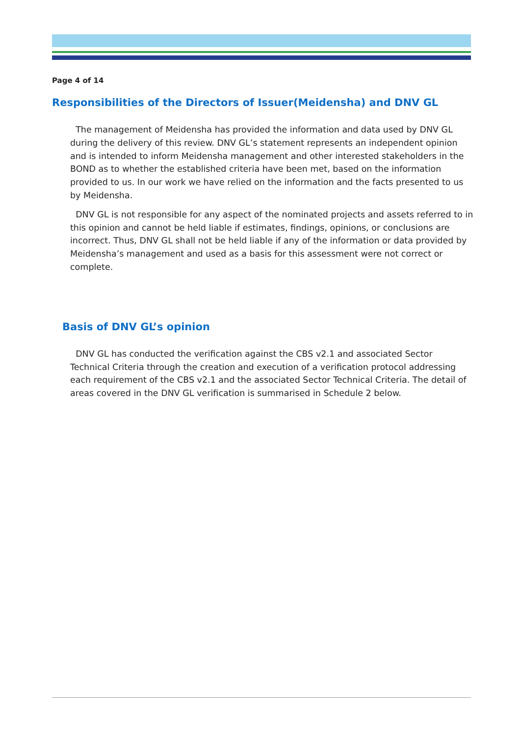Page 4 of 14
Responsibilities of the Directors of Issuer(Meidensha) and DNV GL
The management of Meidensha has provided the information and data used by DNV GL during the delivery of this review. DNV GL’s statement represents an independent opinion and is intended to inform Meidensha management and other interested stakeholders in the BOND as to whether the established criteria have been met, based on the information provided to us. In our work we have relied on the information and the facts presented to us by Meidensha.
DNV GL is not responsible for any aspect of the nominated projects and assets referred to in this opinion and cannot be held liable if estimates, findings, opinions, or conclusions are incorrect. Thus, DNV GL shall not be held liable if any of the information or data provided by Meidensha’s management and used as a basis for this assessment were not correct or complete.
Basis of DNV GL’s opinion
DNV GL has conducted the verification against the CBS v2.1 and associated Sector Technical Criteria through the creation and execution of a verification protocol addressing each requirement of the CBS v2.1 and the associated Sector Technical Criteria. The detail of areas covered in the DNV GL verification is summarised in Schedule 2 below.